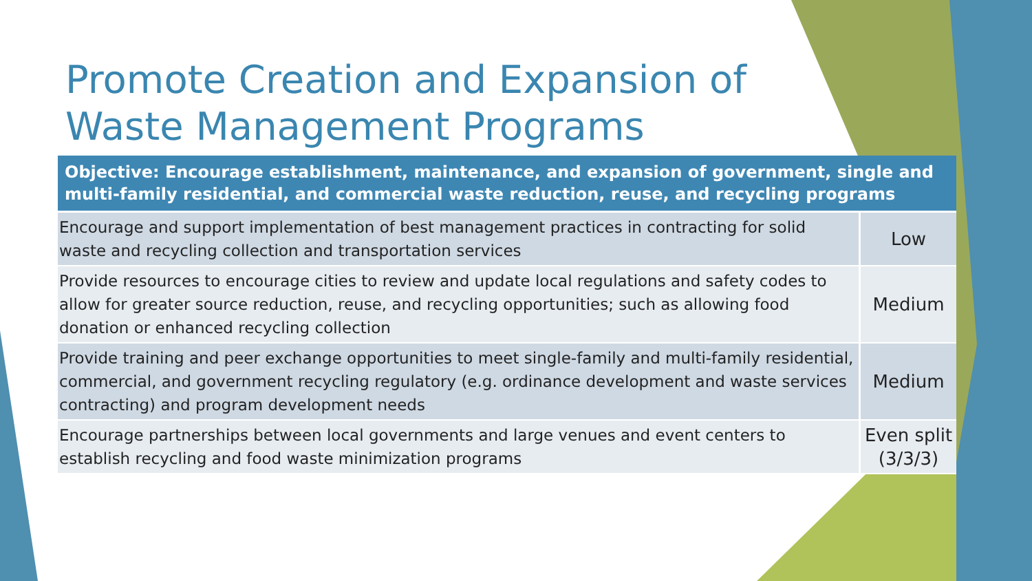Promote Creation and Expansion of
Waste Management Programs
| Objective: Encourage establishment, maintenance, and expansion of government, single and multi-family residential, and commercial waste reduction, reuse, and recycling programs | |
| --- | --- |
| Encourage and support implementation of best management practices in contracting for solid waste and recycling collection and transportation services | Low |
| Provide resources to encourage cities to review and update local regulations and safety codes to allow for greater source reduction, reuse, and recycling opportunities; such as allowing food donation or enhanced recycling collection | Medium |
| Provide training and peer exchange opportunities to meet single-family and multi-family residential, commercial, and government recycling regulatory (e.g. ordinance development and waste services contracting) and program development needs | Medium |
| Encourage partnerships between local governments and large venues and event centers to establish recycling and food waste minimization programs | Even split (3/3/3) |